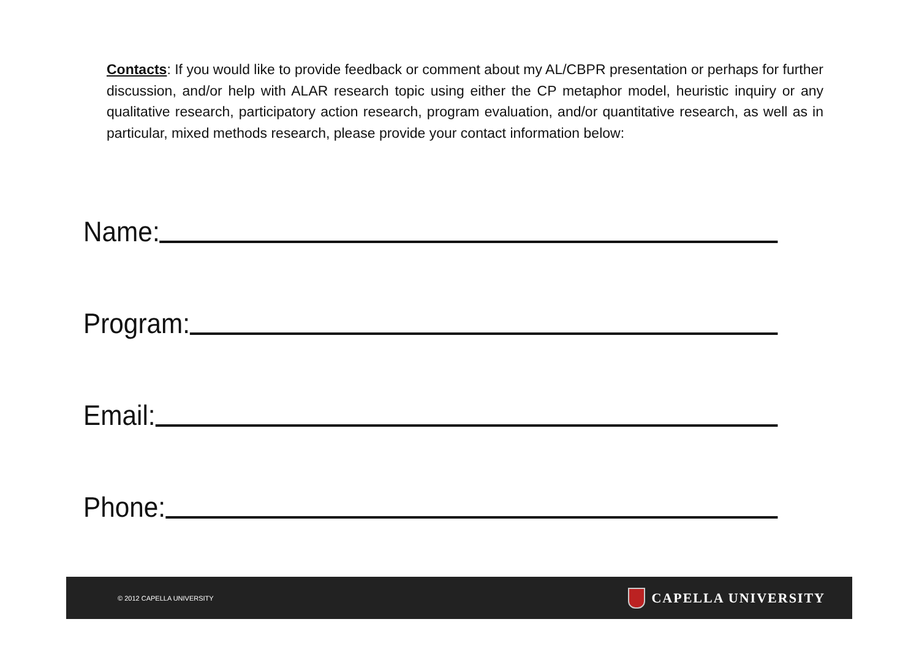Contacts: If you would like to provide feedback or comment about my AL/CBPR presentation or perhaps for further discussion, and/or help with ALAR research topic using either the CP metaphor model, heuristic inquiry or any qualitative research, participatory action research, program evaluation, and/or quantitative research, as well as in particular, mixed methods research, please provide your contact information below:
Name:
Program:
Email:
Phone:
© 2012 CAPELLA UNIVERSITY CAPELLA UNIVERSITY